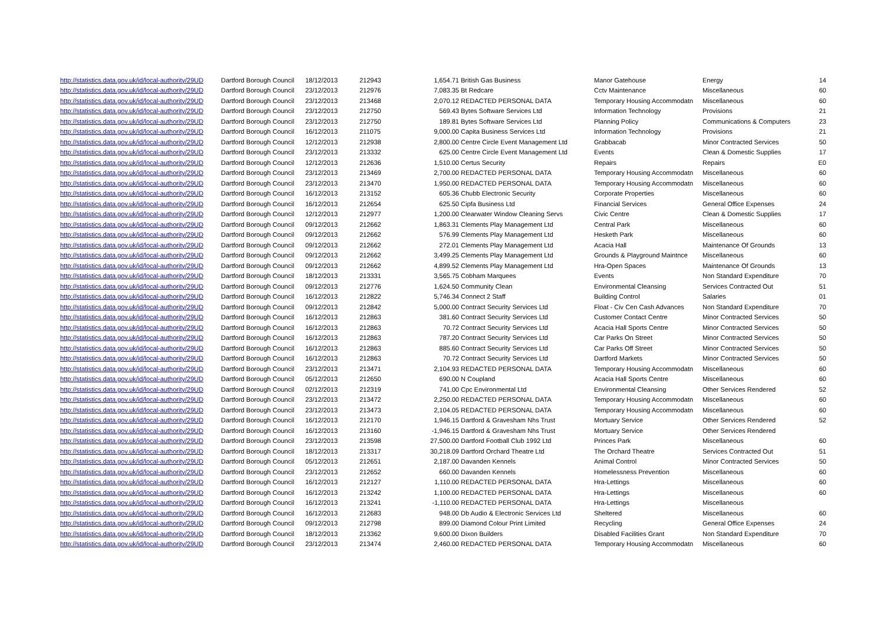| http://statistics.data.gov.uk/id/local-authority/29UD | Dartford Borough Council | 18/12/2013 | 212943 | 1,654.71 | British Gas Business | Manor Gatehouse | Energy | 14 |
| http://statistics.data.gov.uk/id/local-authority/29UD | Dartford Borough Council | 23/12/2013 | 212976 | 7,083.35 | Bt Redcare | Cctv Maintenance | Miscellaneous | 60 |
| http://statistics.data.gov.uk/id/local-authority/29UD | Dartford Borough Council | 23/12/2013 | 213468 | 2,070.12 | REDACTED PERSONAL DATA | Temporary Housing Accommodatn | Miscellaneous | 60 |
| http://statistics.data.gov.uk/id/local-authority/29UD | Dartford Borough Council | 23/12/2013 | 212750 | 569.43 | Bytes Software Services Ltd | Information Technology | Provisions | 21 |
| http://statistics.data.gov.uk/id/local-authority/29UD | Dartford Borough Council | 23/12/2013 | 212750 | 189.81 | Bytes Software Services Ltd | Planning Policy | Communications & Computers | 23 |
| http://statistics.data.gov.uk/id/local-authority/29UD | Dartford Borough Council | 16/12/2013 | 211075 | 9,000.00 | Capita Business Services Ltd | Information Technology | Provisions | 21 |
| http://statistics.data.gov.uk/id/local-authority/29UD | Dartford Borough Council | 12/12/2013 | 212938 | 2,800.00 | Centre Circle Event Management Ltd | Grabbacab | Minor Contracted Services | 50 |
| http://statistics.data.gov.uk/id/local-authority/29UD | Dartford Borough Council | 23/12/2013 | 213332 | 625.00 | Centre Circle Event Management Ltd | Events | Clean & Domestic Supplies | 17 |
| http://statistics.data.gov.uk/id/local-authority/29UD | Dartford Borough Council | 12/12/2013 | 212636 | 1,510.00 | Certus Security | Repairs | Repairs | E0 |
| http://statistics.data.gov.uk/id/local-authority/29UD | Dartford Borough Council | 23/12/2013 | 213469 | 2,700.00 | REDACTED PERSONAL DATA | Temporary Housing Accommodatn | Miscellaneous | 60 |
| http://statistics.data.gov.uk/id/local-authority/29UD | Dartford Borough Council | 23/12/2013 | 213470 | 1,950.00 | REDACTED PERSONAL DATA | Temporary Housing Accommodatn | Miscellaneous | 60 |
| http://statistics.data.gov.uk/id/local-authority/29UD | Dartford Borough Council | 16/12/2013 | 213152 | 605.36 | Chubb Electronic Security | Corporate Properties | Miscellaneous | 60 |
| http://statistics.data.gov.uk/id/local-authority/29UD | Dartford Borough Council | 16/12/2013 | 212654 | 625.50 | Cipfa Business Ltd | Financial Services | General Office Expenses | 24 |
| http://statistics.data.gov.uk/id/local-authority/29UD | Dartford Borough Council | 12/12/2013 | 212977 | 1,200.00 | Clearwater Window Cleaning Servs | Civic Centre | Clean & Domestic Supplies | 17 |
| http://statistics.data.gov.uk/id/local-authority/29UD | Dartford Borough Council | 09/12/2013 | 212662 | 1,863.31 | Clements Play Management Ltd | Central Park | Miscellaneous | 60 |
| http://statistics.data.gov.uk/id/local-authority/29UD | Dartford Borough Council | 09/12/2013 | 212662 | 576.99 | Clements Play Management Ltd | Hesketh Park | Miscellaneous | 60 |
| http://statistics.data.gov.uk/id/local-authority/29UD | Dartford Borough Council | 09/12/2013 | 212662 | 272.01 | Clements Play Management Ltd | Acacia Hall | Maintenance Of Grounds | 13 |
| http://statistics.data.gov.uk/id/local-authority/29UD | Dartford Borough Council | 09/12/2013 | 212662 | 3,499.25 | Clements Play Management Ltd | Grounds & Playground Maintnce | Miscellaneous | 60 |
| http://statistics.data.gov.uk/id/local-authority/29UD | Dartford Borough Council | 09/12/2013 | 212662 | 4,899.52 | Clements Play Management Ltd | Hra-Open Spaces | Maintenance Of Grounds | 13 |
| http://statistics.data.gov.uk/id/local-authority/29UD | Dartford Borough Council | 18/12/2013 | 213331 | 3,565.75 | Cobham Marquees | Events | Non Standard Expenditure | 70 |
| http://statistics.data.gov.uk/id/local-authority/29UD | Dartford Borough Council | 09/12/2013 | 212776 | 1,624.50 | Community Clean | Environmental Cleansing | Services Contracted Out | 51 |
| http://statistics.data.gov.uk/id/local-authority/29UD | Dartford Borough Council | 16/12/2013 | 212822 | 5,746.34 | Connect 2 Staff | Building Control | Salaries | 01 |
| http://statistics.data.gov.uk/id/local-authority/29UD | Dartford Borough Council | 09/12/2013 | 212842 | 5,000.00 | Contract Security Services Ltd | Float - Civ Cen Cash Advances | Non Standard Expenditure | 70 |
| http://statistics.data.gov.uk/id/local-authority/29UD | Dartford Borough Council | 16/12/2013 | 212863 | 381.60 | Contract Security Services Ltd | Customer Contact Centre | Minor Contracted Services | 50 |
| http://statistics.data.gov.uk/id/local-authority/29UD | Dartford Borough Council | 16/12/2013 | 212863 | 70.72 | Contract Security Services Ltd | Acacia Hall Sports Centre | Minor Contracted Services | 50 |
| http://statistics.data.gov.uk/id/local-authority/29UD | Dartford Borough Council | 16/12/2013 | 212863 | 787.20 | Contract Security Services Ltd | Car Parks On Street | Minor Contracted Services | 50 |
| http://statistics.data.gov.uk/id/local-authority/29UD | Dartford Borough Council | 16/12/2013 | 212863 | 885.60 | Contract Security Services Ltd | Car Parks Off Street | Minor Contracted Services | 50 |
| http://statistics.data.gov.uk/id/local-authority/29UD | Dartford Borough Council | 16/12/2013 | 212863 | 70.72 | Contract Security Services Ltd | Dartford Markets | Minor Contracted Services | 50 |
| http://statistics.data.gov.uk/id/local-authority/29UD | Dartford Borough Council | 23/12/2013 | 213471 | 2,104.93 | REDACTED PERSONAL DATA | Temporary Housing Accommodatn | Miscellaneous | 60 |
| http://statistics.data.gov.uk/id/local-authority/29UD | Dartford Borough Council | 05/12/2013 | 212650 | 690.00 | N Coupland | Acacia Hall Sports Centre | Miscellaneous | 60 |
| http://statistics.data.gov.uk/id/local-authority/29UD | Dartford Borough Council | 02/12/2013 | 212319 | 741.00 | Cpc Environmental Ltd | Environmental Cleansing | Other Services Rendered | 52 |
| http://statistics.data.gov.uk/id/local-authority/29UD | Dartford Borough Council | 23/12/2013 | 213472 | 2,250.00 | REDACTED PERSONAL DATA | Temporary Housing Accommodatn | Miscellaneous | 60 |
| http://statistics.data.gov.uk/id/local-authority/29UD | Dartford Borough Council | 23/12/2013 | 213473 | 2,104.05 | REDACTED PERSONAL DATA | Temporary Housing Accommodatn | Miscellaneous | 60 |
| http://statistics.data.gov.uk/id/local-authority/29UD | Dartford Borough Council | 16/12/2013 | 212170 | 1,946.15 | Dartford & Gravesham Nhs Trust | Mortuary Service | Other Services Rendered | 52 |
| http://statistics.data.gov.uk/id/local-authority/29UD | Dartford Borough Council | 16/12/2013 | 213160 | -1,946.15 | Dartford & Gravesham Nhs Trust | Mortuary Service | Other Services Rendered | |
| http://statistics.data.gov.uk/id/local-authority/29UD | Dartford Borough Council | 23/12/2013 | 213598 | 27,500.00 | Dartford Football Club 1992 Ltd | Princes Park | Miscellaneous | 60 |
| http://statistics.data.gov.uk/id/local-authority/29UD | Dartford Borough Council | 18/12/2013 | 213317 | 30,218.09 | Dartford Orchard Theatre Ltd | The Orchard Theatre | Services Contracted Out | 51 |
| http://statistics.data.gov.uk/id/local-authority/29UD | Dartford Borough Council | 05/12/2013 | 212651 | 2,187.00 | Davanden Kennels | Animal Control | Minor Contracted Services | 50 |
| http://statistics.data.gov.uk/id/local-authority/29UD | Dartford Borough Council | 23/12/2013 | 212652 | 660.00 | Davanden Kennels | Homelessness Prevention | Miscellaneous | 60 |
| http://statistics.data.gov.uk/id/local-authority/29UD | Dartford Borough Council | 16/12/2013 | 212127 | 1,110.00 | REDACTED PERSONAL DATA | Hra-Lettings | Miscellaneous | 60 |
| http://statistics.data.gov.uk/id/local-authority/29UD | Dartford Borough Council | 16/12/2013 | 213242 | 1,100.00 | REDACTED PERSONAL DATA | Hra-Lettings | Miscellaneous | 60 |
| http://statistics.data.gov.uk/id/local-authority/29UD | Dartford Borough Council | 16/12/2013 | 213241 | -1,110.00 | REDACTED PERSONAL DATA | Hra-Lettings | Miscellaneous | |
| http://statistics.data.gov.uk/id/local-authority/29UD | Dartford Borough Council | 16/12/2013 | 212683 | 948.00 | Db Audio & Electronic Services Ltd | Sheltered | Miscellaneous | 60 |
| http://statistics.data.gov.uk/id/local-authority/29UD | Dartford Borough Council | 09/12/2013 | 212798 | 899.00 | Diamond Colour Print Limited | Recycling | General Office Expenses | 24 |
| http://statistics.data.gov.uk/id/local-authority/29UD | Dartford Borough Council | 18/12/2013 | 213362 | 9,600.00 | Dixon Builders | Disabled Facilities Grant | Non Standard Expenditure | 70 |
| http://statistics.data.gov.uk/id/local-authority/29UD | Dartford Borough Council | 23/12/2013 | 213474 | 2,460.00 | REDACTED PERSONAL DATA | Temporary Housing Accommodatn | Miscellaneous | 60 |